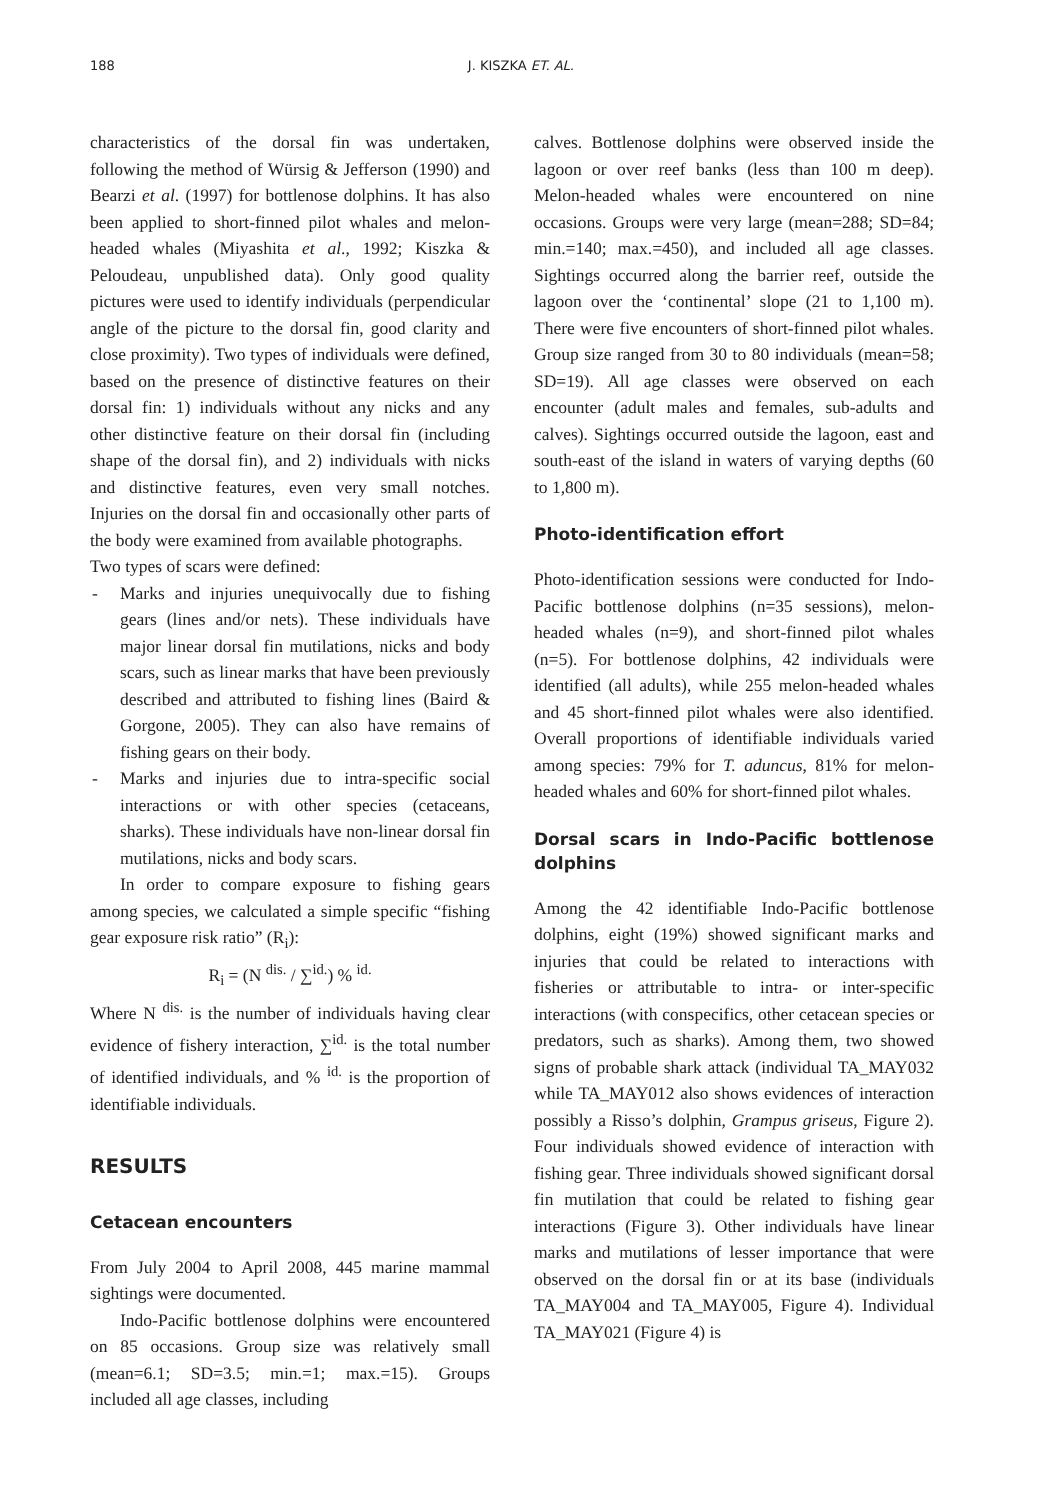188 J. KISZKA ET. AL.
characteristics of the dorsal fin was undertaken, following the method of Würsig & Jefferson (1990) and Bearzi et al. (1997) for bottlenose dolphins. It has also been applied to short-finned pilot whales and melon-headed whales (Miyashita et al., 1992; Kiszka & Peloudeau, unpublished data). Only good quality pictures were used to identify individuals (perpendicular angle of the picture to the dorsal fin, good clarity and close proximity). Two types of individuals were defined, based on the presence of distinctive features on their dorsal fin: 1) individuals without any nicks and any other distinctive feature on their dorsal fin (including shape of the dorsal fin), and 2) individuals with nicks and distinctive features, even very small notches. Injuries on the dorsal fin and occasionally other parts of the body were examined from available photographs.
Two types of scars were defined:
- Marks and injuries unequivocally due to fishing gears (lines and/or nets). These individuals have major linear dorsal fin mutilations, nicks and body scars, such as linear marks that have been previously described and attributed to fishing lines (Baird & Gorgone, 2005). They can also have remains of fishing gears on their body.
- Marks and injuries due to intra-specific social interactions or with other species (cetaceans, sharks). These individuals have non-linear dorsal fin mutilations, nicks and body scars.
In order to compare exposure to fishing gears among species, we calculated a simple specific “fishing gear exposure risk ratio” (R<sub>i</sub>):
R<sub>i</sub> = (N <sup>dis.</sup> / ∑<sup>id.</sup>) % <sup>id.</sup>
Where N <sup>dis.</sup> is the number of individuals having clear evidence of fishery interaction, ∑<sup>id.</sup> is the total number of identified individuals, and % <sup>id.</sup> is the proportion of identifiable individuals.
RESULTS
Cetacean encounters
From July 2004 to April 2008, 445 marine mammal sightings were documented.
Indo-Pacific bottlenose dolphins were encountered on 85 occasions. Group size was relatively small (mean=6.1; SD=3.5; min.=1; max.=15). Groups included all age classes, including
calves. Bottlenose dolphins were observed inside the lagoon or over reef banks (less than 100 m deep). Melon-headed whales were encountered on nine occasions. Groups were very large (mean=288; SD=84; min.=140; max.=450), and included all age classes. Sightings occurred along the barrier reef, outside the lagoon over the ‘continental’ slope (21 to 1,100 m). There were five encounters of short-finned pilot whales. Group size ranged from 30 to 80 individuals (mean=58; SD=19). All age classes were observed on each encounter (adult males and females, sub-adults and calves). Sightings occurred outside the lagoon, east and south-east of the island in waters of varying depths (60 to 1,800 m).
Photo-identification effort
Photo-identification sessions were conducted for Indo-Pacific bottlenose dolphins (n=35 sessions), melon-headed whales (n=9), and short-finned pilot whales (n=5). For bottlenose dolphins, 42 individuals were identified (all adults), while 255 melon-headed whales and 45 short-finned pilot whales were also identified. Overall proportions of identifiable individuals varied among species: 79% for T. aduncus, 81% for melon-headed whales and 60% for short-finned pilot whales.
Dorsal scars in Indo-Pacific bottlenose dolphins
Among the 42 identifiable Indo-Pacific bottlenose dolphins, eight (19%) showed significant marks and injuries that could be related to interactions with fisheries or attributable to intra- or inter-specific interactions (with conspecifics, other cetacean species or predators, such as sharks). Among them, two showed signs of probable shark attack (individual TA_MAY032 while TA_MAY012 also shows evidences of interaction possibly a Risso’s dolphin, Grampus griseus, Figure 2). Four individuals showed evidence of interaction with fishing gear. Three individuals showed significant dorsal fin mutilation that could be related to fishing gear interactions (Figure 3). Other individuals have linear marks and mutilations of lesser importance that were observed on the dorsal fin or at its base (individuals TA_MAY004 and TA_MAY005, Figure 4). Individual TA_MAY021 (Figure 4) is